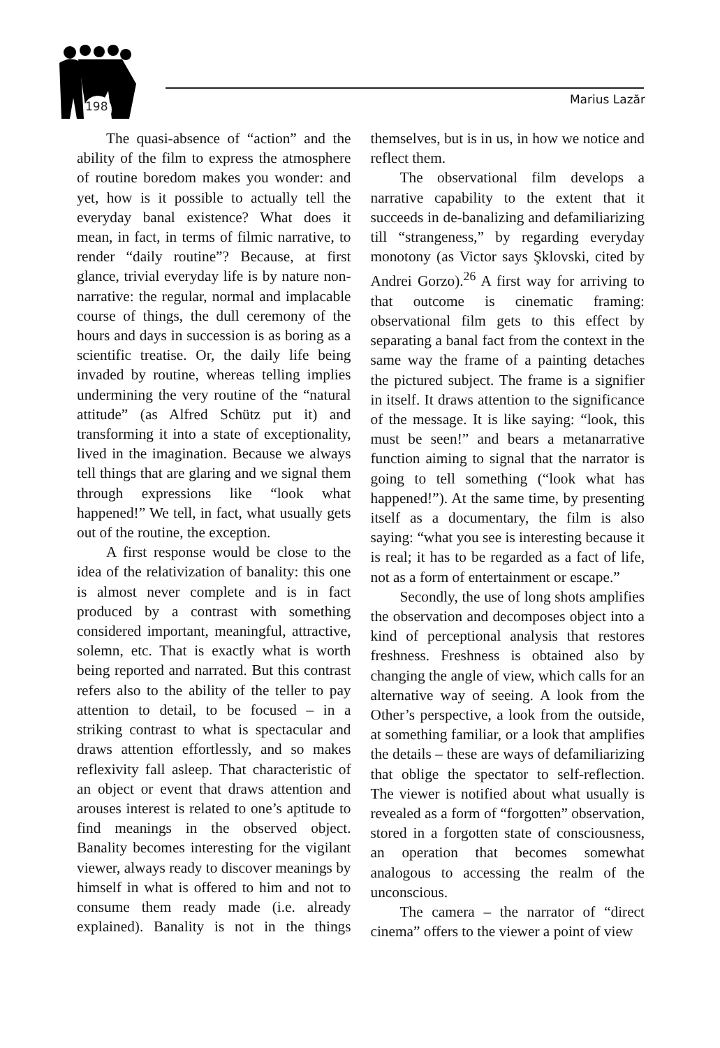198 Marius Lazăr
The quasi-absence of “action” and the ability of the film to express the atmosphere of routine boredom makes you wonder: and yet, how is it possible to actually tell the everyday banal existence? What does it mean, in fact, in terms of filmic narrative, to render “daily routine”? Because, at first glance, trivial everyday life is by nature non-narrative: the regular, normal and implacable course of things, the dull ceremony of the hours and days in succession is as boring as a scientific treatise. Or, the daily life being invaded by routine, whereas telling implies undermining the very routine of the “natural attitude” (as Alfred Schütz put it) and transforming it into a state of exceptionality, lived in the imagination. Because we always tell things that are glaring and we signal them through expressions like “look what happened!” We tell, in fact, what usually gets out of the routine, the exception.
A first response would be close to the idea of the relativization of banality: this one is almost never complete and is in fact produced by a contrast with something considered important, meaningful, attractive, solemn, etc. That is exactly what is worth being reported and narrated. But this contrast refers also to the ability of the teller to pay attention to detail, to be focused – in a striking contrast to what is spectacular and draws attention effortlessly, and so makes reflexivity fall asleep. That characteristic of an object or event that draws attention and arouses interest is related to one’s aptitude to find meanings in the observed object. Banality becomes interesting for the vigilant viewer, always ready to discover meanings by himself in what is offered to him and not to consume them ready made (i.e. already explained). Banality is not in the things themselves, but is in us, in how we notice and reflect them.
The observational film develops a narrative capability to the extent that it succeeds in de-banalizing and defamiliarizing till “strangeness,” by regarding everyday monotony (as Victor says Şklovski, cited by Andrei Gorzo).<sup>26</sup> A first way for arriving to that outcome is cinematic framing: observational film gets to this effect by separating a banal fact from the context in the same way the frame of a painting detaches the pictured subject. The frame is a signifier in itself. It draws attention to the significance of the message. It is like saying: “look, this must be seen!” and bears a metanarrative function aiming to signal that the narrator is going to tell something (“look what has happened!”). At the same time, by presenting itself as a documentary, the film is also saying: “what you see is interesting because it is real; it has to be regarded as a fact of life, not as a form of entertainment or escape.”
Secondly, the use of long shots amplifies the observation and decomposes object into a kind of perceptional analysis that restores freshness. Freshness is obtained also by changing the angle of view, which calls for an alternative way of seeing. A look from the Other’s perspective, a look from the outside, at something familiar, or a look that amplifies the details – these are ways of defamiliarizing that oblige the spectator to self-reflection. The viewer is notified about what usually is revealed as a form of “forgotten” observation, stored in a forgotten state of consciousness, an operation that becomes somewhat analogous to accessing the realm of the unconscious.
The camera – the narrator of “direct cinema” offers to the viewer a point of view